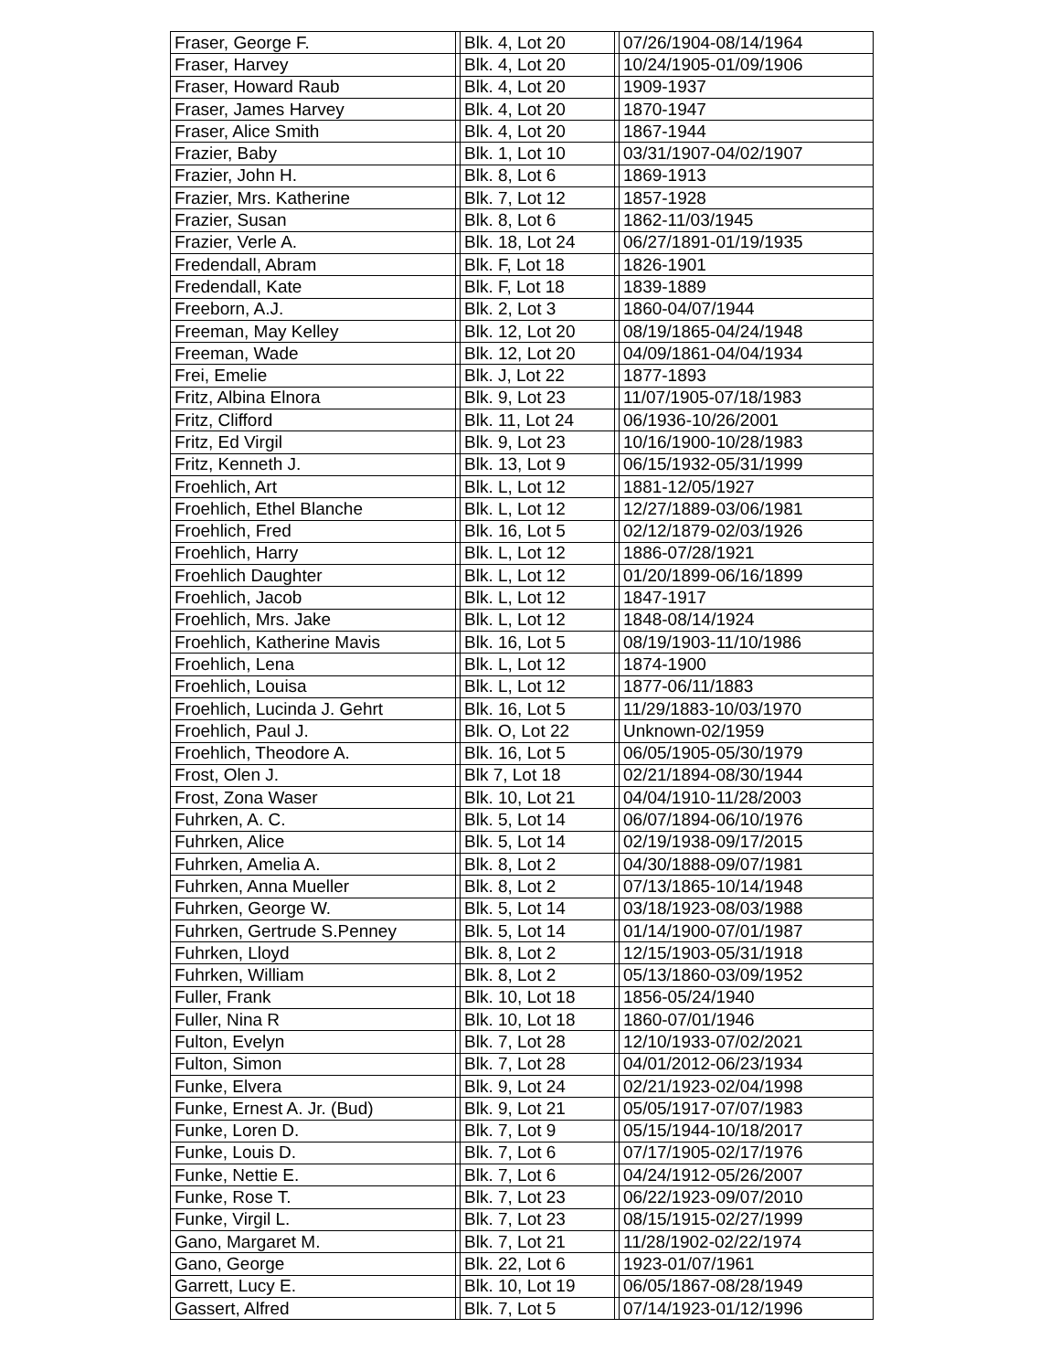| Fraser, George F. | | Blk. 4, Lot 20 | | 07/26/1904-08/14/1964 |
| Fraser, Harvey | | Blk. 4, Lot 20 | | 10/24/1905-01/09/1906 |
| Fraser, Howard Raub | | Blk. 4, Lot 20 | | 1909-1937 |
| Fraser, James Harvey | | Blk. 4, Lot 20 | | 1870-1947 |
| Fraser, Alice Smith | | Blk. 4, Lot 20 | | 1867-1944 |
| Frazier, Baby | | Blk. 1, Lot 10 | | 03/31/1907-04/02/1907 |
| Frazier, John H. | | Blk. 8, Lot 6 | | 1869-1913 |
| Frazier, Mrs. Katherine | | Blk. 7, Lot 12 | | 1857-1928 |
| Frazier, Susan | | Blk. 8, Lot 6 | | 1862-11/03/1945 |
| Frazier, Verle A. | | Blk. 18, Lot 24 | | 06/27/1891-01/19/1935 |
| Fredendall, Abram | | Blk. F, Lot 18 | | 1826-1901 |
| Fredendall, Kate | | Blk. F, Lot 18 | | 1839-1889 |
| Freeborn, A.J. | | Blk. 2, Lot 3 | | 1860-04/07/1944 |
| Freeman, May Kelley | | Blk. 12, Lot 20 | | 08/19/1865-04/24/1948 |
| Freeman, Wade | | Blk. 12, Lot 20 | | 04/09/1861-04/04/1934 |
| Frei, Emelie | | Blk. J, Lot 22 | | 1877-1893 |
| Fritz, Albina Elnora | | Blk. 9, Lot 23 | | 11/07/1905-07/18/1983 |
| Fritz, Clifford | | Blk. 11, Lot 24 | | 06/1936-10/26/2001 |
| Fritz, Ed Virgil | | Blk. 9, Lot 23 | | 10/16/1900-10/28/1983 |
| Fritz, Kenneth J. | | Blk. 13, Lot 9 | | 06/15/1932-05/31/1999 |
| Froehlich, Art | | Blk. L, Lot 12 | | 1881-12/05/1927 |
| Froehlich, Ethel Blanche | | Blk. L, Lot 12 | | 12/27/1889-03/06/1981 |
| Froehlich, Fred | | Blk. 16, Lot 5 | | 02/12/1879-02/03/1926 |
| Froehlich, Harry | | Blk. L, Lot 12 | | 1886-07/28/1921 |
| Froehlich Daughter | | Blk. L, Lot 12 | | 01/20/1899-06/16/1899 |
| Froehlich, Jacob | | Blk. L, Lot 12 | | 1847-1917 |
| Froehlich, Mrs. Jake | | Blk. L, Lot 12 | | 1848-08/14/1924 |
| Froehlich, Katherine Mavis | | Blk. 16, Lot 5 | | 08/19/1903-11/10/1986 |
| Froehlich, Lena | | Blk. L, Lot 12 | | 1874-1900 |
| Froehlich, Louisa | | Blk. L, Lot 12 | | 1877-06/11/1883 |
| Froehlich, Lucinda J. Gehrt | | Blk. 16, Lot 5 | | 11/29/1883-10/03/1970 |
| Froehlich, Paul J. | | Blk. O, Lot 22 | | Unknown-02/1959 |
| Froehlich, Theodore A. | | Blk. 16, Lot 5 | | 06/05/1905-05/30/1979 |
| Frost, Olen J. | | Blk 7, Lot 18 | | 02/21/1894-08/30/1944 |
| Frost, Zona Waser | | Blk. 10, Lot 21 | | 04/04/1910-11/28/2003 |
| Fuhrken, A. C. | | Blk. 5, Lot 14 | | 06/07/1894-06/10/1976 |
| Fuhrken, Alice | | Blk. 5, Lot 14 | | 02/19/1938-09/17/2015 |
| Fuhrken, Amelia A. | | Blk. 8, Lot 2 | | 04/30/1888-09/07/1981 |
| Fuhrken, Anna Mueller | | Blk. 8, Lot 2 | | 07/13/1865-10/14/1948 |
| Fuhrken, George W. | | Blk. 5, Lot 14 | | 03/18/1923-08/03/1988 |
| Fuhrken, Gertrude S.Penney | | Blk. 5, Lot 14 | | 01/14/1900-07/01/1987 |
| Fuhrken, Lloyd | | Blk. 8, Lot 2 | | 12/15/1903-05/31/1918 |
| Fuhrken, William | | Blk. 8, Lot 2 | | 05/13/1860-03/09/1952 |
| Fuller, Frank | | Blk. 10, Lot 18 | | 1856-05/24/1940 |
| Fuller, Nina R | | Blk. 10, Lot 18 | | 1860-07/01/1946 |
| Fulton, Evelyn | | Blk. 7, Lot 28 | | 12/10/1933-07/02/2021 |
| Fulton, Simon | | Blk. 7, Lot 28 | | 04/01/2012-06/23/1934 |
| Funke, Elvera | | Blk. 9, Lot 24 | | 02/21/1923-02/04/1998 |
| Funke, Ernest A. Jr. (Bud) | | Blk. 9, Lot 21 | | 05/05/1917-07/07/1983 |
| Funke, Loren D. | | Blk. 7, Lot 9 | | 05/15/1944-10/18/2017 |
| Funke, Louis D. | | Blk. 7, Lot 6 | | 07/17/1905-02/17/1976 |
| Funke, Nettie E. | | Blk. 7, Lot 6 | | 04/24/1912-05/26/2007 |
| Funke, Rose T. | | Blk. 7, Lot 23 | | 06/22/1923-09/07/2010 |
| Funke, Virgil L. | | Blk. 7, Lot 23 | | 08/15/1915-02/27/1999 |
| Gano, Margaret M. | | Blk. 7, Lot 21 | | 11/28/1902-02/22/1974 |
| Gano, George | | Blk. 22, Lot 6 | | 1923-01/07/1961 |
| Garrett, Lucy E. | | Blk. 10, Lot 19 | | 06/05/1867-08/28/1949 |
| Gassert, Alfred | | Blk. 7, Lot 5 | | 07/14/1923-01/12/1996 |